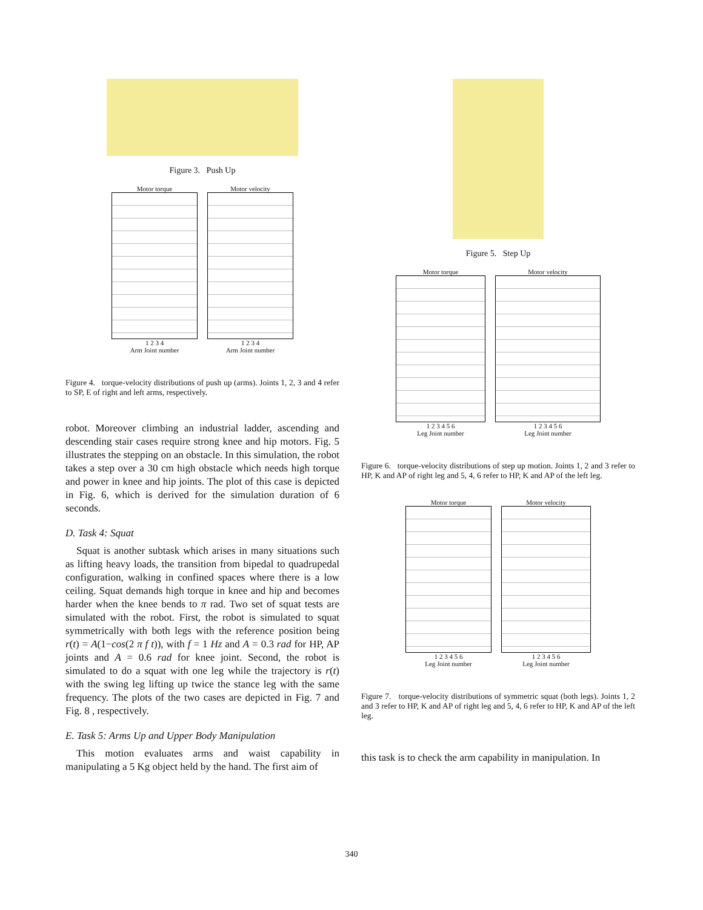Figure 3. Push Up
Motor torque
1 2 3 4
Arm Joint number
Motor velocity
1 2 3 4
Arm Joint number
Figure 4. torque-velocity distributions of push up (arms). Joints 1, 2, 3 and 4 refer to SP, E of right and left arms, respectively.
robot. Moreover climbing an industrial ladder, ascending and descending stair cases require strong knee and hip motors. Fig. 5 illustrates the stepping on an obstacle. In this simulation, the robot takes a step over a 30 cm high obstacle which needs high torque and power in knee and hip joints. The plot of this case is depicted in Fig. 6, which is derived for the simulation duration of 6 seconds.
D. Task 4: Squat
Squat is another subtask which arises in many situations such as lifting heavy loads, the transition from bipedal to quadrupedal configuration, walking in confined spaces where there is a low ceiling. Squat demands high torque in knee and hip and becomes harder when the knee bends to π rad. Two set of squat tests are simulated with the robot. First, the robot is simulated to squat symmetrically with both legs with the reference position being r(t) = A(1−cos(2 π f t)), with f = 1 Hz and A = 0.3 rad for HP, AP joints and A = 0.6 rad for knee joint. Second, the robot is simulated to do a squat with one leg while the trajectory is r(t) with the swing leg lifting up twice the stance leg with the same frequency. The plots of the two cases are depicted in Fig. 7 and Fig. 8 , respectively.
E. Task 5: Arms Up and Upper Body Manipulation
This motion evaluates arms and waist capability in manipulating a 5 Kg object held by the hand. The first aim of
Figure 5. Step Up
Motor torque
1 2 3 4 5 6
Leg Joint number
Motor velocity
1 2 3 4 5 6
Leg Joint number
Figure 6. torque-velocity distributions of step up motion. Joints 1, 2 and 3 refer to HP, K and AP of right leg and 5, 4, 6 refer to HP, K and AP of the left leg.
Motor torque
1 2 3 4 5 6
Leg Joint number
Motor velocity
1 2 3 4 5 6
Leg Joint number
Figure 7. torque-velocity distributions of symmetric squat (both legs). Joints 1, 2 and 3 refer to HP, K and AP of right leg and 5, 4, 6 refer to HP, K and AP of the left leg.
this task is to check the arm capability in manipulation. In
340